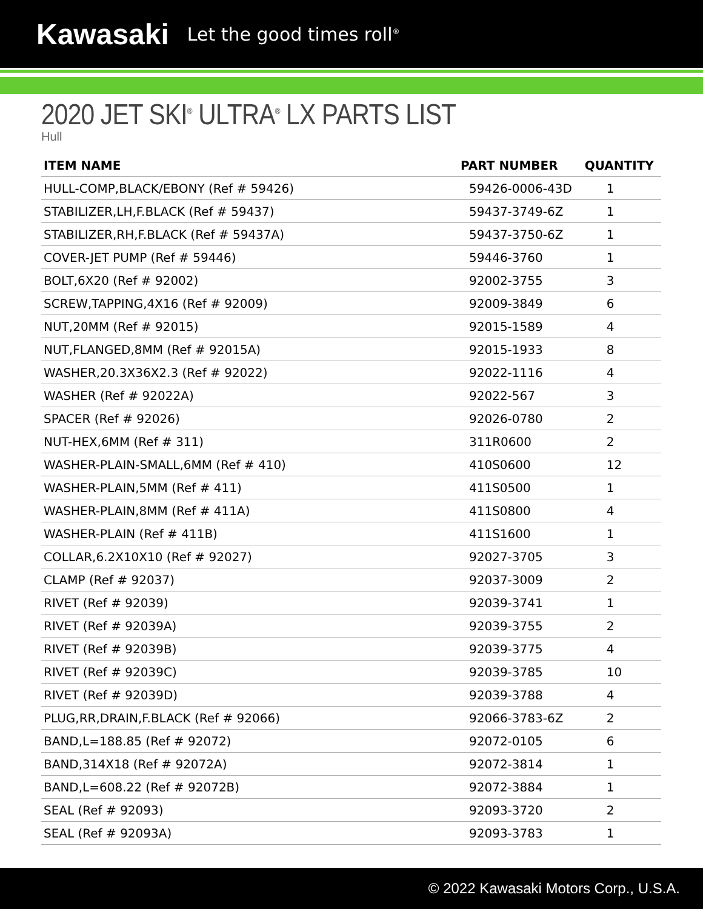Kawasaki Let the good times roll<sup>®</sup>
2020 JET SKI<sup>®</sup> ULTRA<sup>®</sup> LX PARTS LIST
Hull
| ITEM NAME | PART NUMBER | QUANTITY |
| --- | --- | --- |
| HULL-COMP,BLACK/EBONY (Ref # 59426) | 59426-0006-43D | 1 |
| STABILIZER,LH,F.BLACK (Ref # 59437) | 59437-3749-6Z | 1 |
| STABILIZER,RH,F.BLACK (Ref # 59437A) | 59437-3750-6Z | 1 |
| COVER-JET PUMP (Ref # 59446) | 59446-3760 | 1 |
| BOLT,6X20 (Ref # 92002) | 92002-3755 | 3 |
| SCREW,TAPPING,4X16 (Ref # 92009) | 92009-3849 | 6 |
| NUT,20MM (Ref # 92015) | 92015-1589 | 4 |
| NUT,FLANGED,8MM (Ref # 92015A) | 92015-1933 | 8 |
| WASHER,20.3X36X2.3 (Ref # 92022) | 92022-1116 | 4 |
| WASHER (Ref # 92022A) | 92022-567 | 3 |
| SPACER (Ref # 92026) | 92026-0780 | 2 |
| NUT-HEX,6MM (Ref # 311) | 311R0600 | 2 |
| WASHER-PLAIN-SMALL,6MM (Ref # 410) | 410S0600 | 12 |
| WASHER-PLAIN,5MM (Ref # 411) | 411S0500 | 1 |
| WASHER-PLAIN,8MM (Ref # 411A) | 411S0800 | 4 |
| WASHER-PLAIN (Ref # 411B) | 411S1600 | 1 |
| COLLAR,6.2X10X10 (Ref # 92027) | 92027-3705 | 3 |
| CLAMP (Ref # 92037) | 92037-3009 | 2 |
| RIVET (Ref # 92039) | 92039-3741 | 1 |
| RIVET (Ref # 92039A) | 92039-3755 | 2 |
| RIVET (Ref # 92039B) | 92039-3775 | 4 |
| RIVET (Ref # 92039C) | 92039-3785 | 10 |
| RIVET (Ref # 92039D) | 92039-3788 | 4 |
| PLUG,RR,DRAIN,F.BLACK (Ref # 92066) | 92066-3783-6Z | 2 |
| BAND,L=188.85 (Ref # 92072) | 92072-0105 | 6 |
| BAND,314X18 (Ref # 92072A) | 92072-3814 | 1 |
| BAND,L=608.22 (Ref # 92072B) | 92072-3884 | 1 |
| SEAL (Ref # 92093) | 92093-3720 | 2 |
| SEAL (Ref # 92093A) | 92093-3783 | 1 |
© 2022 Kawasaki Motors Corp., U.S.A.